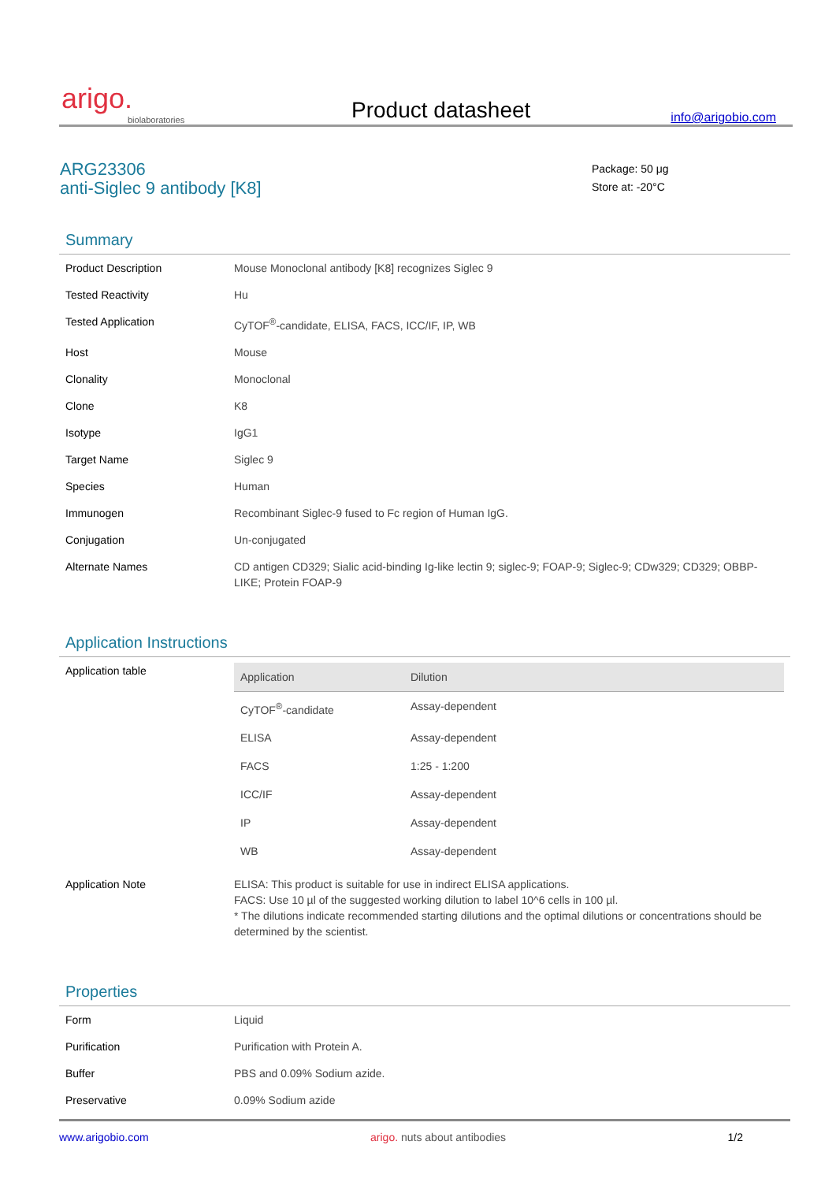arigo.
biolaboratories
Product datasheet
info@arigobio.com
ARG23306
anti-Siglec 9 antibody [K8]
Package: 50 μg
Store at: -20°C
Summary
| Product Description | Mouse Monoclonal antibody [K8] recognizes Siglec 9 |
| Tested Reactivity | Hu |
| Tested Application | CyTOF<sup>®</sup>-candidate, ELISA, FACS, ICC/IF, IP, WB |
| Host | Mouse |
| Clonality | Monoclonal |
| Clone | K8 |
| Isotype | IgG1 |
| Target Name | Siglec 9 |
| Species | Human |
| Immunogen | Recombinant Siglec-9 fused to Fc region of Human IgG. |
| Conjugation | Un-conjugated |
| Alternate Names | CD antigen CD329; Sialic acid-binding Ig-like lectin 9; siglec-9; FOAP-9; Siglec-9; CDw329; CD329; OBBP-LIKE; Protein FOAP-9 |
Application Instructions
| Application table | / Application / Dilution / / --- / --- / / CyTOF<sup>®</sup>-candidate / Assay-dependent / / ELISA / Assay-dependent / / FACS / 1:25 - 1:200 / / ICC/IF / Assay-dependent / / IP / Assay-dependent / / WB / Assay-dependent / |
| Application Note | ELISA: This product is suitable for use in indirect ELISA applications. FACS: Use 10 µl of the suggested working dilution to label 10^6 cells in 100 µl. * The dilutions indicate recommended starting dilutions and the optimal dilutions or concentrations should be determined by the scientist. |
Properties
| Form | Liquid |
| Purification | Purification with Protein A. |
| Buffer | PBS and 0.09% Sodium azide. |
| Preservative | 0.09% Sodium azide |
www.arigobio.com arigo. nuts about antibodies 1/2